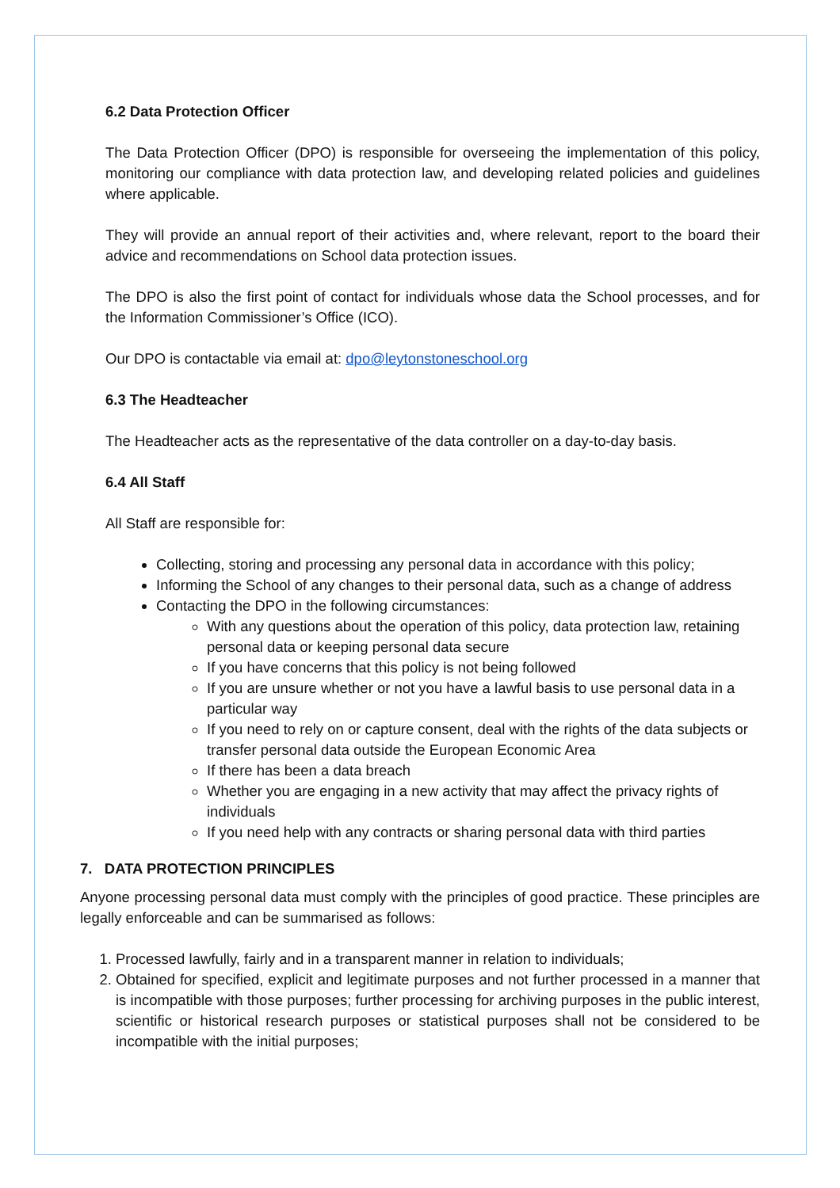6.2 Data Protection Officer
The Data Protection Officer (DPO) is responsible for overseeing the implementation of this policy, monitoring our compliance with data protection law, and developing related policies and guidelines where applicable.
They will provide an annual report of their activities and, where relevant, report to the board their advice and recommendations on School data protection issues.
The DPO is also the first point of contact for individuals whose data the School processes, and for the Information Commissioner’s Office (ICO).
Our DPO is contactable via email at: dpo@leytonstoneschool.org
6.3 The Headteacher
The Headteacher acts as the representative of the data controller on a day-to-day basis.
6.4 All Staff
All Staff are responsible for:
Collecting, storing and processing any personal data in accordance with this policy;
Informing the School of any changes to their personal data, such as a change of address
Contacting the DPO in the following circumstances:
With any questions about the operation of this policy, data protection law, retaining personal data or keeping personal data secure
If you have concerns that this policy is not being followed
If you are unsure whether or not you have a lawful basis to use personal data in a particular way
If you need to rely on or capture consent, deal with the rights of the data subjects or transfer personal data outside the European Economic Area
If there has been a data breach
Whether you are engaging in a new activity that may affect the privacy rights of individuals
If you need help with any contracts or sharing personal data with third parties
7. DATA PROTECTION PRINCIPLES
Anyone processing personal data must comply with the principles of good practice. These principles are legally enforceable and can be summarised as follows:
1. Processed lawfully, fairly and in a transparent manner in relation to individuals;
2. Obtained for specified, explicit and legitimate purposes and not further processed in a manner that is incompatible with those purposes; further processing for archiving purposes in the public interest, scientific or historical research purposes or statistical purposes shall not be considered to be incompatible with the initial purposes;